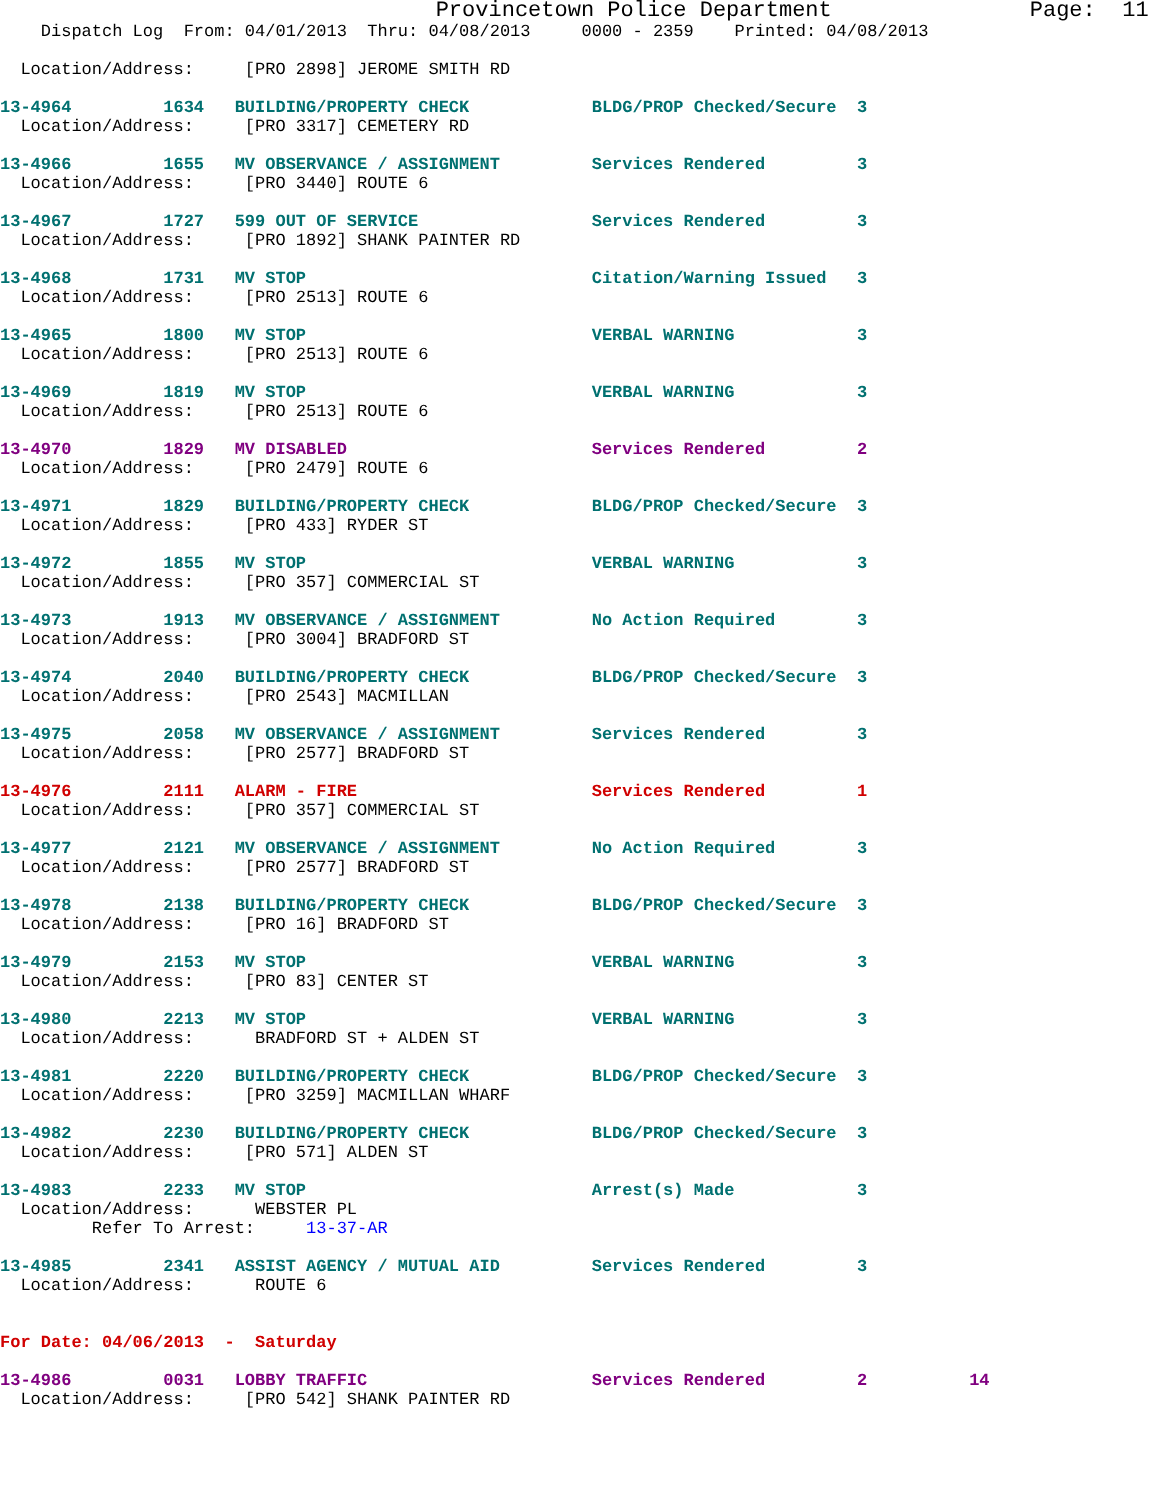Provincetown Police Department               Page:  11
    Dispatch Log  From: 04/01/2013  Thru: 04/08/2013     0000 - 2359    Printed: 04/08/2013

  Location/Address:     [PRO 2898] JEROME SMITH RD

13-4964         1634   BUILDING/PROPERTY CHECK            BLDG/PROP Checked/Secure  3
  Location/Address:     [PRO 3317] CEMETERY RD

13-4966         1655   MV OBSERVANCE / ASSIGNMENT         Services Rendered         3
  Location/Address:     [PRO 3440] ROUTE 6

13-4967         1727   599 OUT OF SERVICE                 Services Rendered         3
  Location/Address:     [PRO 1892] SHANK PAINTER RD

13-4968         1731   MV STOP                            Citation/Warning Issued   3
  Location/Address:     [PRO 2513] ROUTE 6

13-4965         1800   MV STOP                            VERBAL WARNING            3
  Location/Address:     [PRO 2513] ROUTE 6

13-4969         1819   MV STOP                            VERBAL WARNING            3
  Location/Address:     [PRO 2513] ROUTE 6

13-4970         1829   MV DISABLED                        Services Rendered         2
  Location/Address:     [PRO 2479] ROUTE 6

13-4971         1829   BUILDING/PROPERTY CHECK            BLDG/PROP Checked/Secure  3
  Location/Address:     [PRO 433] RYDER ST

13-4972         1855   MV STOP                            VERBAL WARNING            3
  Location/Address:     [PRO 357] COMMERCIAL ST

13-4973         1913   MV OBSERVANCE / ASSIGNMENT         No Action Required        3
  Location/Address:     [PRO 3004] BRADFORD ST

13-4974         2040   BUILDING/PROPERTY CHECK            BLDG/PROP Checked/Secure  3
  Location/Address:     [PRO 2543] MACMILLAN

13-4975         2058   MV OBSERVANCE / ASSIGNMENT         Services Rendered         3
  Location/Address:     [PRO 2577] BRADFORD ST

13-4976         2111   ALARM - FIRE                       Services Rendered         1
  Location/Address:     [PRO 357] COMMERCIAL ST

13-4977         2121   MV OBSERVANCE / ASSIGNMENT         No Action Required        3
  Location/Address:     [PRO 2577] BRADFORD ST

13-4978         2138   BUILDING/PROPERTY CHECK            BLDG/PROP Checked/Secure  3
  Location/Address:     [PRO 16] BRADFORD ST

13-4979         2153   MV STOP                            VERBAL WARNING            3
  Location/Address:     [PRO 83] CENTER ST

13-4980         2213   MV STOP                            VERBAL WARNING            3
  Location/Address:      BRADFORD ST + ALDEN ST

13-4981         2220   BUILDING/PROPERTY CHECK            BLDG/PROP Checked/Secure  3
  Location/Address:     [PRO 3259] MACMILLAN WHARF

13-4982         2230   BUILDING/PROPERTY CHECK            BLDG/PROP Checked/Secure  3
  Location/Address:     [PRO 571] ALDEN ST

13-4983         2233   MV STOP                            Arrest(s) Made            3
  Location/Address:      WEBSTER PL
         Refer To Arrest:     13-37-AR

13-4985         2341   ASSIST AGENCY / MUTUAL AID         Services Rendered         3
  Location/Address:      ROUTE 6


For Date: 04/06/2013  -  Saturday

13-4986         0031   LOBBY TRAFFIC                      Services Rendered         2          14
  Location/Address:     [PRO 542] SHANK PAINTER RD